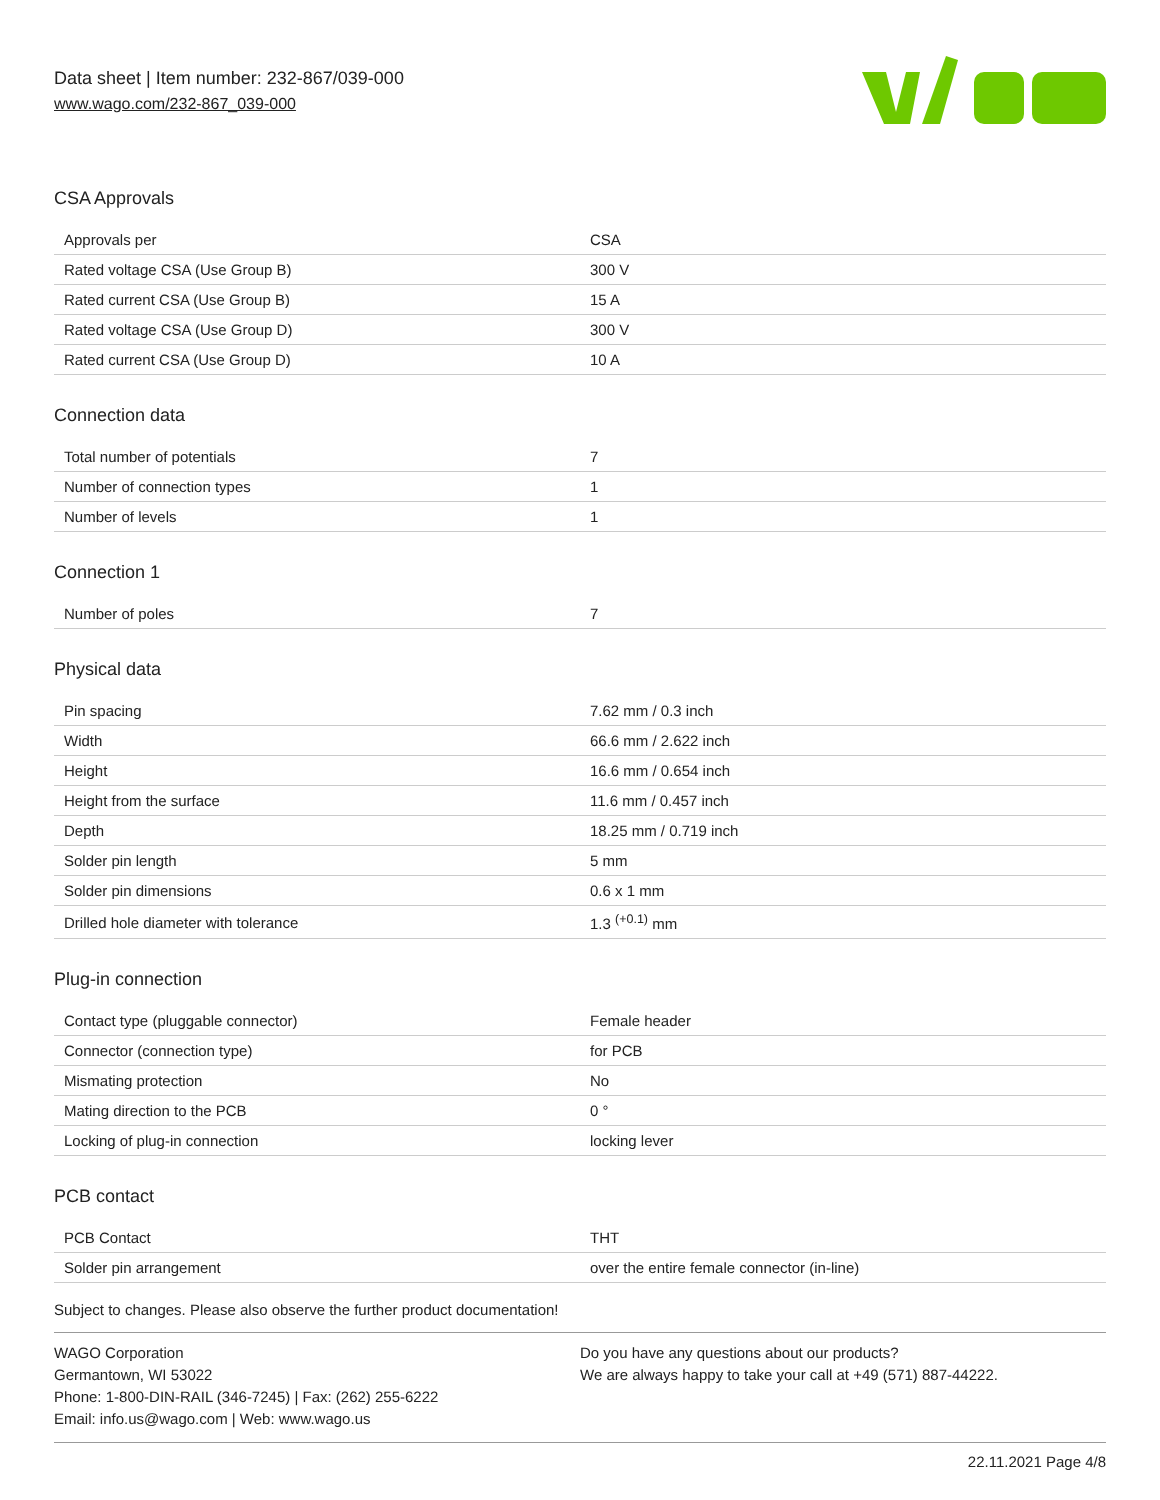Data sheet | Item number: 232-867/039-000
www.wago.com/232-867_039-000
CSA Approvals
| Approvals per | CSA |
| Rated voltage CSA (Use Group B) | 300 V |
| Rated current CSA (Use Group B) | 15 A |
| Rated voltage CSA (Use Group D) | 300 V |
| Rated current CSA (Use Group D) | 10 A |
Connection data
| Total number of potentials | 7 |
| Number of connection types | 1 |
| Number of levels | 1 |
Connection 1
| Number of poles | 7 |
Physical data
| Pin spacing | 7.62 mm / 0.3 inch |
| Width | 66.6 mm / 2.622 inch |
| Height | 16.6 mm / 0.654 inch |
| Height from the surface | 11.6 mm / 0.457 inch |
| Depth | 18.25 mm / 0.719 inch |
| Solder pin length | 5 mm |
| Solder pin dimensions | 0.6 x 1 mm |
| Drilled hole diameter with tolerance | 1.3 <sup>(+0.1)</sup> mm |
Plug-in connection
| Contact type (pluggable connector) | Female header |
| Connector (connection type) | for PCB |
| Mismating protection | No |
| Mating direction to the PCB | 0 ° |
| Locking of plug-in connection | locking lever |
PCB contact
| PCB Contact | THT |
| Solder pin arrangement | over the entire female connector (in-line) |
Subject to changes. Please also observe the further product documentation!
WAGO Corporation
Germantown, WI 53022
Phone: 1-800-DIN-RAIL (346-7245) | Fax: (262) 255-6222
Email: info.us@wago.com | Web: www.wago.us
Do you have any questions about our products?
We are always happy to take your call at +49 (571) 887-44222.
22.11.2021 Page 4/8